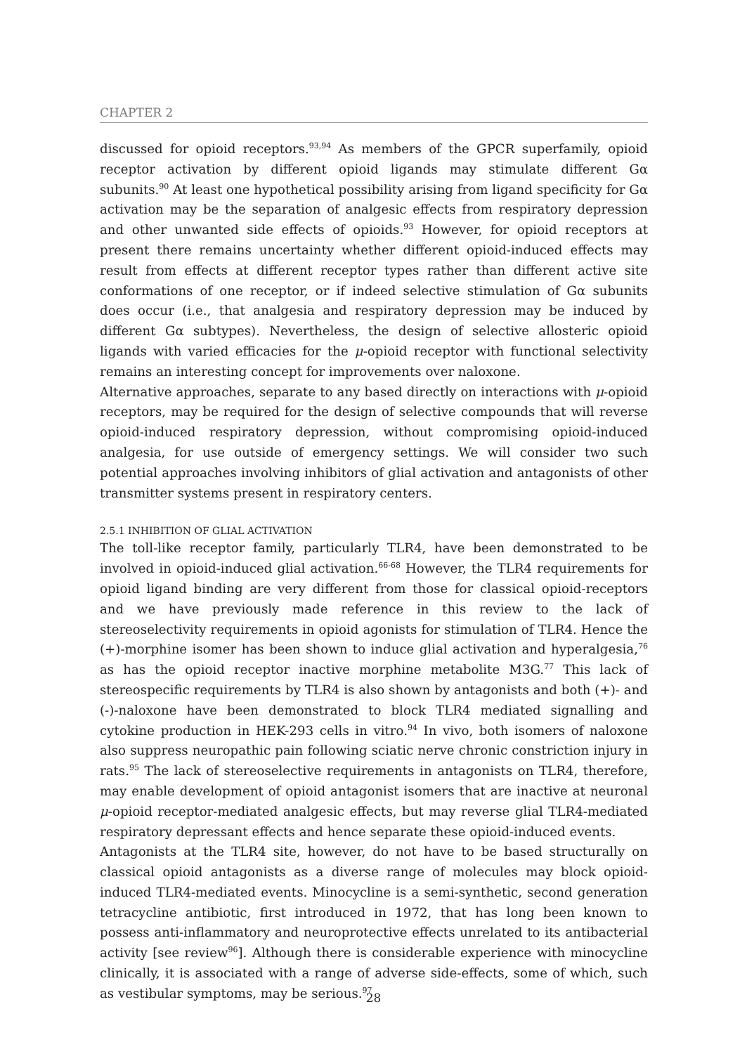CHAPTER 2
discussed for opioid receptors.<sup>93,94</sup> As members of the GPCR superfamily, opioid receptor activation by different opioid ligands may stimulate different Gα subunits.<sup>90</sup> At least one hypothetical possibility arising from ligand specificity for Gα activation may be the separation of analgesic effects from respiratory depression and other unwanted side effects of opioids.<sup>93</sup> However, for opioid receptors at present there remains uncertainty whether different opioid-induced effects may result from effects at different receptor types rather than different active site conformations of one receptor, or if indeed selective stimulation of Gα subunits does occur (i.e., that analgesia and respiratory depression may be induced by different Gα subtypes). Nevertheless, the design of selective allosteric opioid ligands with varied efficacies for the μ-opioid receptor with functional selectivity remains an interesting concept for improvements over naloxone.
Alternative approaches, separate to any based directly on interactions with μ-opioid receptors, may be required for the design of selective compounds that will reverse opioid-induced respiratory depression, without compromising opioid-induced analgesia, for use outside of emergency settings. We will consider two such potential approaches involving inhibitors of glial activation and antagonists of other transmitter systems present in respiratory centers.
2.5.1 INHIBITION OF GLIAL ACTIVATION
The toll-like receptor family, particularly TLR4, have been demonstrated to be involved in opioid-induced glial activation.<sup>66-68</sup> However, the TLR4 requirements for opioid ligand binding are very different from those for classical opioid-receptors and we have previously made reference in this review to the lack of stereoselectivity requirements in opioid agonists for stimulation of TLR4. Hence the (+)-morphine isomer has been shown to induce glial activation and hyperalgesia,<sup>76</sup> as has the opioid receptor inactive morphine metabolite M3G.<sup>77</sup> This lack of stereospecific requirements by TLR4 is also shown by antagonists and both (+)- and (-)-naloxone have been demonstrated to block TLR4 mediated signalling and cytokine production in HEK-293 cells in vitro.<sup>94</sup> In vivo, both isomers of naloxone also suppress neuropathic pain following sciatic nerve chronic constriction injury in rats.<sup>95</sup> The lack of stereoselective requirements in antagonists on TLR4, therefore, may enable development of opioid antagonist isomers that are inactive at neuronal μ-opioid receptor-mediated analgesic effects, but may reverse glial TLR4-mediated respiratory depressant effects and hence separate these opioid-induced events.
Antagonists at the TLR4 site, however, do not have to be based structurally on classical opioid antagonists as a diverse range of molecules may block opioid-induced TLR4-mediated events. Minocycline is a semi-synthetic, second generation tetracycline antibiotic, first introduced in 1972, that has long been known to possess anti-inflammatory and neuroprotective effects unrelated to its antibacterial activity [see review<sup>96</sup>]. Although there is considerable experience with minocycline clinically, it is associated with a range of adverse side-effects, some of which, such as vestibular symptoms, may be serious.<sup>97</sup>
28